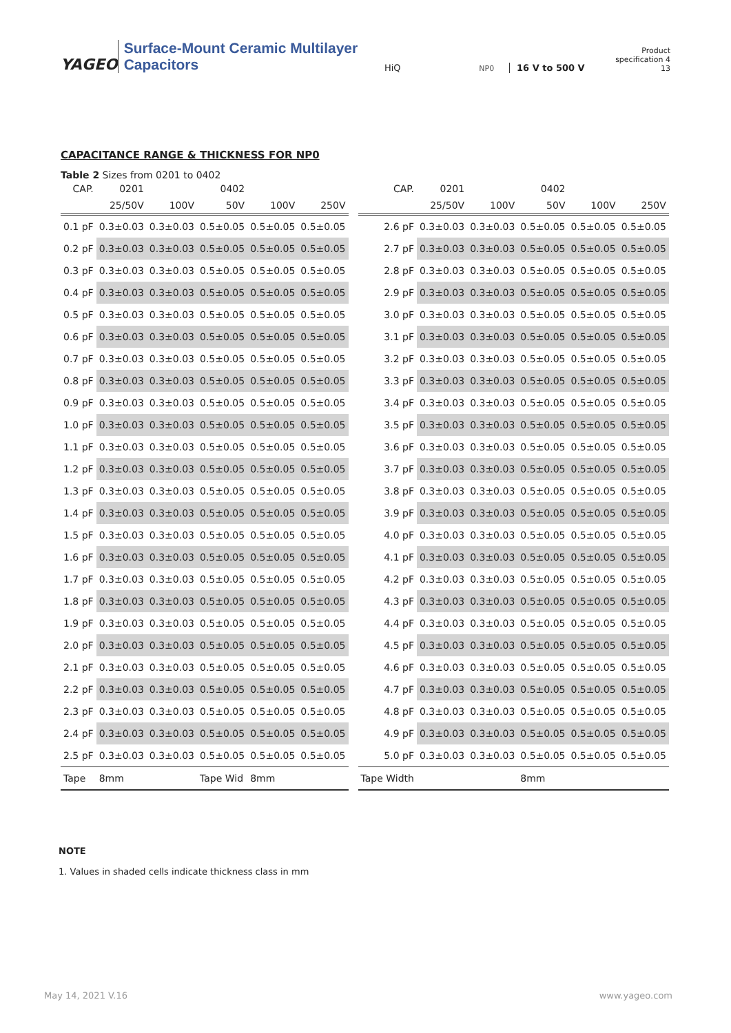YAGEO
Surface-Mount Ceramic Multilayer Capacitors
HiQ
NP0
16 V to 500 V
Product specification 4
13
CAPACITANCE RANGE & THICKNESS FOR NP0
Table 2 Sizes from 0201 to 0402
| CAP. | 0201 | | 0402 | | |
| --- | --- | --- | --- | --- | --- |
| | 25/50V | 100V | 50V | 100V | 250V |
| 0.1 pF | 0.3±0.03 | 0.3±0.03 | 0.5±0.05 | 0.5±0.05 | 0.5±0.05 |
| 0.2 pF | 0.3±0.03 | 0.3±0.03 | 0.5±0.05 | 0.5±0.05 | 0.5±0.05 |
| 0.3 pF | 0.3±0.03 | 0.3±0.03 | 0.5±0.05 | 0.5±0.05 | 0.5±0.05 |
| 0.4 pF | 0.3±0.03 | 0.3±0.03 | 0.5±0.05 | 0.5±0.05 | 0.5±0.05 |
| 0.5 pF | 0.3±0.03 | 0.3±0.03 | 0.5±0.05 | 0.5±0.05 | 0.5±0.05 |
| 0.6 pF | 0.3±0.03 | 0.3±0.03 | 0.5±0.05 | 0.5±0.05 | 0.5±0.05 |
| 0.7 pF | 0.3±0.03 | 0.3±0.03 | 0.5±0.05 | 0.5±0.05 | 0.5±0.05 |
| 0.8 pF | 0.3±0.03 | 0.3±0.03 | 0.5±0.05 | 0.5±0.05 | 0.5±0.05 |
| 0.9 pF | 0.3±0.03 | 0.3±0.03 | 0.5±0.05 | 0.5±0.05 | 0.5±0.05 |
| 1.0 pF | 0.3±0.03 | 0.3±0.03 | 0.5±0.05 | 0.5±0.05 | 0.5±0.05 |
| 1.1 pF | 0.3±0.03 | 0.3±0.03 | 0.5±0.05 | 0.5±0.05 | 0.5±0.05 |
| 1.2 pF | 0.3±0.03 | 0.3±0.03 | 0.5±0.05 | 0.5±0.05 | 0.5±0.05 |
| 1.3 pF | 0.3±0.03 | 0.3±0.03 | 0.5±0.05 | 0.5±0.05 | 0.5±0.05 |
| 1.4 pF | 0.3±0.03 | 0.3±0.03 | 0.5±0.05 | 0.5±0.05 | 0.5±0.05 |
| 1.5 pF | 0.3±0.03 | 0.3±0.03 | 0.5±0.05 | 0.5±0.05 | 0.5±0.05 |
| 1.6 pF | 0.3±0.03 | 0.3±0.03 | 0.5±0.05 | 0.5±0.05 | 0.5±0.05 |
| 1.7 pF | 0.3±0.03 | 0.3±0.03 | 0.5±0.05 | 0.5±0.05 | 0.5±0.05 |
| 1.8 pF | 0.3±0.03 | 0.3±0.03 | 0.5±0.05 | 0.5±0.05 | 0.5±0.05 |
| 1.9 pF | 0.3±0.03 | 0.3±0.03 | 0.5±0.05 | 0.5±0.05 | 0.5±0.05 |
| 2.0 pF | 0.3±0.03 | 0.3±0.03 | 0.5±0.05 | 0.5±0.05 | 0.5±0.05 |
| 2.1 pF | 0.3±0.03 | 0.3±0.03 | 0.5±0.05 | 0.5±0.05 | 0.5±0.05 |
| 2.2 pF | 0.3±0.03 | 0.3±0.03 | 0.5±0.05 | 0.5±0.05 | 0.5±0.05 |
| 2.3 pF | 0.3±0.03 | 0.3±0.03 | 0.5±0.05 | 0.5±0.05 | 0.5±0.05 |
| 2.4 pF | 0.3±0.03 | 0.3±0.03 | 0.5±0.05 | 0.5±0.05 | 0.5±0.05 |
| 2.5 pF | 0.3±0.03 | 0.3±0.03 | 0.5±0.05 | 0.5±0.05 | 0.5±0.05 |
| Tape | 8mm | | Tape Wid | 8mm | |
| CAP. | 0201 | | 0402 | | |
| --- | --- | --- | --- | --- | --- |
| | 25/50V | 100V | 50V | 100V | 250V |
| 2.6 pF | 0.3±0.03 | 0.3±0.03 | 0.5±0.05 | 0.5±0.05 | 0.5±0.05 |
| 2.7 pF | 0.3±0.03 | 0.3±0.03 | 0.5±0.05 | 0.5±0.05 | 0.5±0.05 |
| 2.8 pF | 0.3±0.03 | 0.3±0.03 | 0.5±0.05 | 0.5±0.05 | 0.5±0.05 |
| 2.9 pF | 0.3±0.03 | 0.3±0.03 | 0.5±0.05 | 0.5±0.05 | 0.5±0.05 |
| 3.0 pF | 0.3±0.03 | 0.3±0.03 | 0.5±0.05 | 0.5±0.05 | 0.5±0.05 |
| 3.1 pF | 0.3±0.03 | 0.3±0.03 | 0.5±0.05 | 0.5±0.05 | 0.5±0.05 |
| 3.2 pF | 0.3±0.03 | 0.3±0.03 | 0.5±0.05 | 0.5±0.05 | 0.5±0.05 |
| 3.3 pF | 0.3±0.03 | 0.3±0.03 | 0.5±0.05 | 0.5±0.05 | 0.5±0.05 |
| 3.4 pF | 0.3±0.03 | 0.3±0.03 | 0.5±0.05 | 0.5±0.05 | 0.5±0.05 |
| 3.5 pF | 0.3±0.03 | 0.3±0.03 | 0.5±0.05 | 0.5±0.05 | 0.5±0.05 |
| 3.6 pF | 0.3±0.03 | 0.3±0.03 | 0.5±0.05 | 0.5±0.05 | 0.5±0.05 |
| 3.7 pF | 0.3±0.03 | 0.3±0.03 | 0.5±0.05 | 0.5±0.05 | 0.5±0.05 |
| 3.8 pF | 0.3±0.03 | 0.3±0.03 | 0.5±0.05 | 0.5±0.05 | 0.5±0.05 |
| 3.9 pF | 0.3±0.03 | 0.3±0.03 | 0.5±0.05 | 0.5±0.05 | 0.5±0.05 |
| 4.0 pF | 0.3±0.03 | 0.3±0.03 | 0.5±0.05 | 0.5±0.05 | 0.5±0.05 |
| 4.1 pF | 0.3±0.03 | 0.3±0.03 | 0.5±0.05 | 0.5±0.05 | 0.5±0.05 |
| 4.2 pF | 0.3±0.03 | 0.3±0.03 | 0.5±0.05 | 0.5±0.05 | 0.5±0.05 |
| 4.3 pF | 0.3±0.03 | 0.3±0.03 | 0.5±0.05 | 0.5±0.05 | 0.5±0.05 |
| 4.4 pF | 0.3±0.03 | 0.3±0.03 | 0.5±0.05 | 0.5±0.05 | 0.5±0.05 |
| 4.5 pF | 0.3±0.03 | 0.3±0.03 | 0.5±0.05 | 0.5±0.05 | 0.5±0.05 |
| 4.6 pF | 0.3±0.03 | 0.3±0.03 | 0.5±0.05 | 0.5±0.05 | 0.5±0.05 |
| 4.7 pF | 0.3±0.03 | 0.3±0.03 | 0.5±0.05 | 0.5±0.05 | 0.5±0.05 |
| 4.8 pF | 0.3±0.03 | 0.3±0.03 | 0.5±0.05 | 0.5±0.05 | 0.5±0.05 |
| 4.9 pF | 0.3±0.03 | 0.3±0.03 | 0.5±0.05 | 0.5±0.05 | 0.5±0.05 |
| 5.0 pF | 0.3±0.03 | 0.3±0.03 | 0.5±0.05 | 0.5±0.05 | 0.5±0.05 |
| Tape Width | | | 8mm | | |
NOTE
1. Values in shaded cells indicate thickness class in mm
May 14, 2021 V.16 www.yageo.com